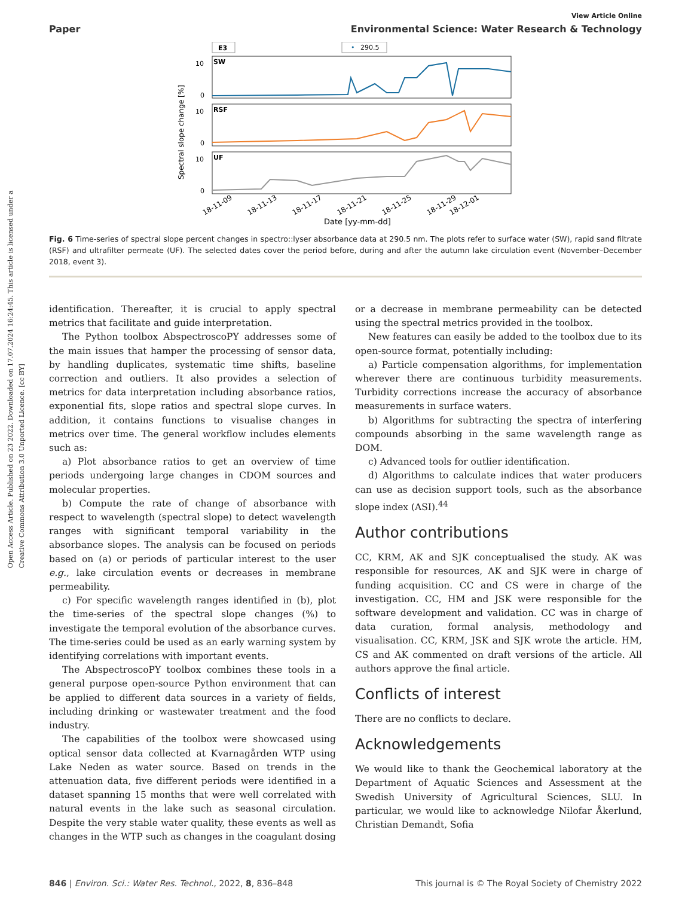Open Access Article. Published on 23 2022. Downloaded on 17.07.2024 16:24:45. This article is licensed under a Creative Commons Attribution 3.0 Unported Licence. [cc BY]
View Article Online
Paper Environmental Science: Water Research & Technology
E3
•
290.5
Spectral slope change [%]
SW
10
0
RSF
10
0
UF
10
0
18-11-09
18-11-13
18-11-17
18-11-21
18-11-25
18-11-29
18-12-01
Date [yy-mm-dd]
Fig. 6 Time-series of spectral slope percent changes in spectro::lyser absorbance data at 290.5 nm. The plots refer to surface water (SW), rapid sand filtrate (RSF) and ultrafilter permeate (UF). The selected dates cover the period before, during and after the autumn lake circulation event (November–December 2018, event 3).
identification. Thereafter, it is crucial to apply spectral metrics that facilitate and guide interpretation.
The Python toolbox AbspectroscoPY addresses some of the main issues that hamper the processing of sensor data, by handling duplicates, systematic time shifts, baseline correction and outliers. It also provides a selection of metrics for data interpretation including absorbance ratios, exponential fits, slope ratios and spectral slope curves. In addition, it contains functions to visualise changes in metrics over time. The general workflow includes elements such as:
a) Plot absorbance ratios to get an overview of time periods undergoing large changes in CDOM sources and molecular properties.
b) Compute the rate of change of absorbance with respect to wavelength (spectral slope) to detect wavelength ranges with significant temporal variability in the absorbance slopes. The analysis can be focused on periods based on (a) or periods of particular interest to the user e.g., lake circulation events or decreases in membrane permeability.
c) For specific wavelength ranges identified in (b), plot the time-series of the spectral slope changes (%) to investigate the temporal evolution of the absorbance curves. The time-series could be used as an early warning system by identifying correlations with important events.
The AbspectroscoPY toolbox combines these tools in a general purpose open-source Python environment that can be applied to different data sources in a variety of fields, including drinking or wastewater treatment and the food industry.
The capabilities of the toolbox were showcased using optical sensor data collected at Kvarnagården WTP using Lake Neden as water source. Based on trends in the attenuation data, five different periods were identified in a dataset spanning 15 months that were well correlated with natural events in the lake such as seasonal circulation. Despite the very stable water quality, these events as well as changes in the WTP such as changes in the coagulant dosing
or a decrease in membrane permeability can be detected using the spectral metrics provided in the toolbox.
New features can easily be added to the toolbox due to its open-source format, potentially including:
a) Particle compensation algorithms, for implementation wherever there are continuous turbidity measurements. Turbidity corrections increase the accuracy of absorbance measurements in surface waters.
b) Algorithms for subtracting the spectra of interfering compounds absorbing in the same wavelength range as DOM.
c) Advanced tools for outlier identification.
d) Algorithms to calculate indices that water producers can use as decision support tools, such as the absorbance slope index (ASI).<sup>44</sup>
Author contributions
CC, KRM, AK and SJK conceptualised the study. AK was responsible for resources, AK and SJK were in charge of funding acquisition. CC and CS were in charge of the investigation. CC, HM and JSK were responsible for the software development and validation. CC was in charge of data curation, formal analysis, methodology and visualisation. CC, KRM, JSK and SJK wrote the article. HM, CS and AK commented on draft versions of the article. All authors approve the final article.
Conflicts of interest
There are no conflicts to declare.
Acknowledgements
We would like to thank the Geochemical laboratory at the Department of Aquatic Sciences and Assessment at the Swedish University of Agricultural Sciences, SLU. In particular, we would like to acknowledge Nilofar Åkerlund, Christian Demandt, Sofia
846 | Environ. Sci.: Water Res. Technol., 2022, 8, 836–848 This journal is © The Royal Society of Chemistry 2022